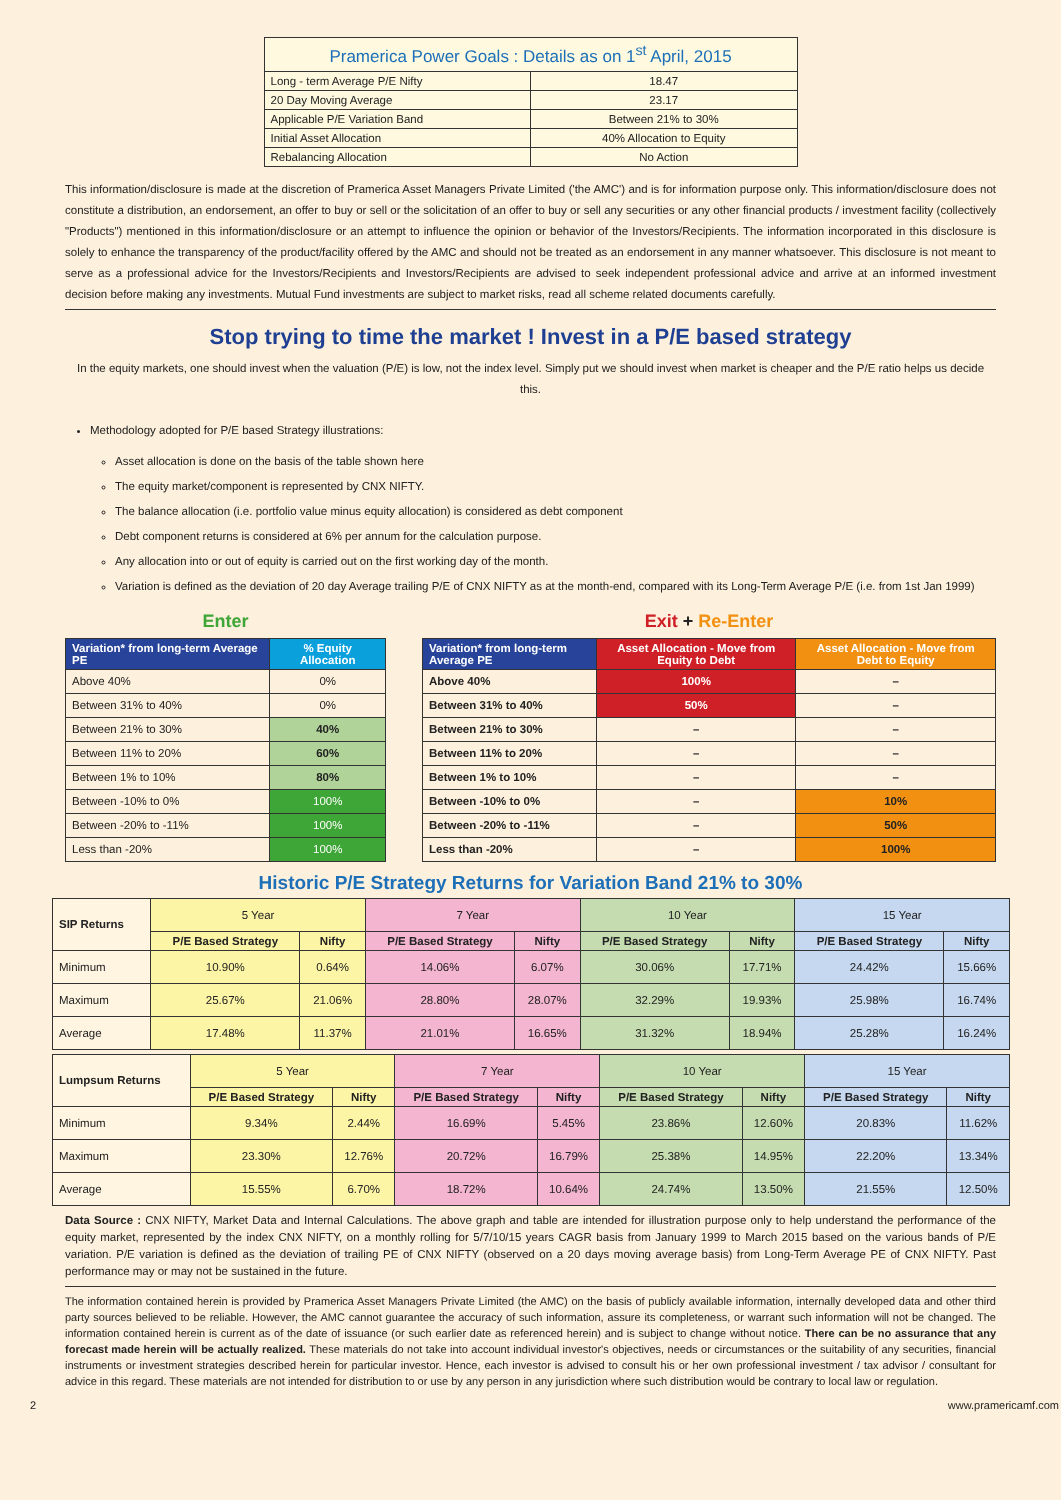| Pramerica Power Goals : Details as on 1<sup>st</sup> April, 2015 | |
| --- | --- |
| Long - term Average P/E Nifty | 18.47 |
| 20 Day Moving Average | 23.17 |
| Applicable P/E Variation Band | Between 21% to 30% |
| Initial Asset Allocation | 40% Allocation to Equity |
| Rebalancing Allocation | No Action |
This information/disclosure is made at the discretion of Pramerica Asset Managers Private Limited ('the AMC') and is for information purpose only. This information/disclosure does not constitute a distribution, an endorsement, an offer to buy or sell or the solicitation of an offer to buy or sell any securities or any other financial products / investment facility (collectively "Products") mentioned in this information/disclosure or an attempt to influence the opinion or behavior of the Investors/Recipients. The information incorporated in this disclosure is solely to enhance the transparency of the product/facility offered by the AMC and should not be treated as an endorsement in any manner whatsoever. This disclosure is not meant to serve as a professional advice for the Investors/Recipients and Investors/Recipients are advised to seek independent professional advice and arrive at an informed investment decision before making any investments. Mutual Fund investments are subject to market risks, read all scheme related documents carefully.
Stop trying to time the market ! Invest in a P/E based strategy
In the equity markets, one should invest when the valuation (P/E) is low, not the index level. Simply put we should invest when market is cheaper and the P/E ratio helps us decide this.
Methodology adopted for P/E based Strategy illustrations:
Asset allocation is done on the basis of the table shown here
The equity market/component is represented by CNX NIFTY.
The balance allocation (i.e. portfolio value minus equity allocation) is considered as debt component
Debt component returns is considered at 6% per annum for the calculation purpose.
Any allocation into or out of equity is carried out on the first working day of the month.
Variation is defined as the deviation of 20 day Average trailing P/E of CNX NIFTY as at the month-end, compared with its Long-Term Average P/E (i.e. from 1st Jan 1999)
Enter
| Variation* from long-term Average PE | % Equity Allocation |
| Above 40% | 0% |
| Between 31% to 40% | 0% |
| Between 21% to 30% | 40% |
| Between 11% to 20% | 60% |
| Between 1% to 10% | 80% |
| Between -10% to 0% | 100% |
| Between -20% to -11% | 100% |
| Less than -20% | 100% |
Exit + Re-Enter
| Variation* from long-term Average PE | Asset Allocation - Move from Equity to Debt | Asset Allocation - Move from Debt to Equity |
| Above 40% | 100% | – |
| Between 31% to 40% | 50% | – |
| Between 21% to 30% | – | – |
| Between 11% to 20% | – | – |
| Between 1% to 10% | – | – |
| Between -10% to 0% | – | 10% |
| Between -20% to -11% | – | 50% |
| Less than -20% | – | 100% |
Historic P/E Strategy Returns for Variation Band 21% to 30%
| SIP Returns | 5 Year | | 7 Year | | 10 Year | | 15 Year | |
| | P/E Based Strategy | Nifty | P/E Based Strategy | Nifty | P/E Based Strategy | Nifty | P/E Based Strategy | Nifty |
| Minimum | 10.90% | 0.64% | 14.06% | 6.07% | 30.06% | 17.71% | 24.42% | 15.66% |
| Maximum | 25.67% | 21.06% | 28.80% | 28.07% | 32.29% | 19.93% | 25.98% | 16.74% |
| Average | 17.48% | 11.37% | 21.01% | 16.65% | 31.32% | 18.94% | 25.28% | 16.24% |
| Lumpsum Returns | 5 Year | | 7 Year | | 10 Year | | 15 Year | |
| | P/E Based Strategy | Nifty | P/E Based Strategy | Nifty | P/E Based Strategy | Nifty | P/E Based Strategy | Nifty |
| Minimum | 9.34% | 2.44% | 16.69% | 5.45% | 23.86% | 12.60% | 20.83% | 11.62% |
| Maximum | 23.30% | 12.76% | 20.72% | 16.79% | 25.38% | 14.95% | 22.20% | 13.34% |
| Average | 15.55% | 6.70% | 18.72% | 10.64% | 24.74% | 13.50% | 21.55% | 12.50% |
Data Source : CNX NIFTY, Market Data and Internal Calculations. The above graph and table are intended for illustration purpose only to help understand the performance of the equity market, represented by the index CNX NIFTY, on a monthly rolling for 5/7/10/15 years CAGR basis from January 1999 to March 2015 based on the various bands of P/E variation. P/E variation is defined as the deviation of trailing PE of CNX NIFTY (observed on a 20 days moving average basis) from Long-Term Average PE of CNX NIFTY. Past performance may or may not be sustained in the future.
The information contained herein is provided by Pramerica Asset Managers Private Limited (the AMC) on the basis of publicly available information, internally developed data and other third party sources believed to be reliable. However, the AMC cannot guarantee the accuracy of such information, assure its completeness, or warrant such information will not be changed. The information contained herein is current as of the date of issuance (or such earlier date as referenced herein) and is subject to change without notice. There can be no assurance that any forecast made herein will be actually realized. These materials do not take into account individual investor's objectives, needs or circumstances or the suitability of any securities, financial instruments or investment strategies described herein for particular investor. Hence, each investor is advised to consult his or her own professional investment / tax advisor / consultant for advice in this regard. These materials are not intended for distribution to or use by any person in any jurisdiction where such distribution would be contrary to local law or regulation.
2 www.pramericamf.com